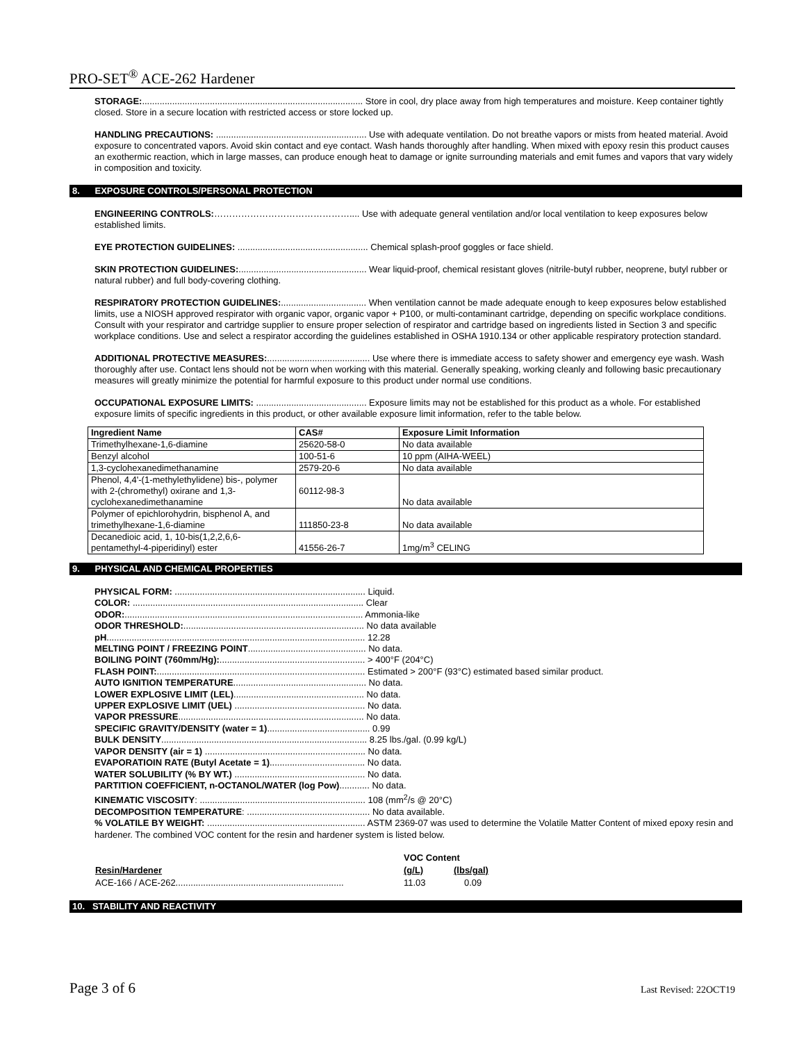PRO-SET<sup>®</sup> ACE-262 Hardener
STORAGE:........................................................................................ Store in cool, dry place away from high temperatures and moisture. Keep container tightly closed. Store in a secure location with restricted access or store locked up.
HANDLING PRECAUTIONS: ............................................................ Use with adequate ventilation. Do not breathe vapors or mists from heated material. Avoid exposure to concentrated vapors. Avoid skin contact and eye contact. Wash hands thoroughly after handling. When mixed with epoxy resin this product causes an exothermic reaction, which in large masses, can produce enough heat to damage or ignite surrounding materials and emit fumes and vapors that vary widely in composition and toxicity.
8. EXPOSURE CONTROLS/PERSONAL PROTECTION
ENGINEERING CONTROLS:……………………………………….... Use with adequate general ventilation and/or local ventilation to keep exposures below established limits.
EYE PROTECTION GUIDELINES: .................................................... Chemical splash-proof goggles or face shield.
SKIN PROTECTION GUIDELINES:................................................... Wear liquid-proof, chemical resistant gloves (nitrile-butyl rubber, neoprene, butyl rubber or natural rubber) and full body-covering clothing.
RESPIRATORY PROTECTION GUIDELINES:.................................. When ventilation cannot be made adequate enough to keep exposures below established limits, use a NIOSH approved respirator with organic vapor, organic vapor + P100, or multi-contaminant cartridge, depending on specific workplace conditions. Consult with your respirator and cartridge supplier to ensure proper selection of respirator and cartridge based on ingredients listed in Section 3 and specific workplace conditions. Use and select a respirator according the guidelines established in OSHA 1910.134 or other applicable respiratory protection standard.
ADDITIONAL PROTECTIVE MEASURES:......................................... Use where there is immediate access to safety shower and emergency eye wash. Wash thoroughly after use. Contact lens should not be worn when working with this material. Generally speaking, working cleanly and following basic precautionary measures will greatly minimize the potential for harmful exposure to this product under normal use conditions.
OCCUPATIONAL EXPOSURE LIMITS: ............................................ Exposure limits may not be established for this product as a whole. For established exposure limits of specific ingredients in this product, or other available exposure limit information, refer to the table below.
| Ingredient Name | CAS# | Exposure Limit Information |
| --- | --- | --- |
| Trimethylhexane-1,6-diamine | 25620-58-0 | No data available |
| Benzyl alcohol | 100-51-6 | 10 ppm (AIHA-WEEL) |
| 1,3-cyclohexanedimethanamine | 2579-20-6 | No data available |
| Phenol, 4,4'-(1-methylethylidene) bis-, polymer with 2-(chromethyl) oxirane and 1,3-cyclohexanedimethanamine | 60112-98-3 | No data available |
| Polymer of epichlorohydrin, bisphenol A, and trimethylhexane-1,6-diamine | 111850-23-8 | No data available |
| Decanedioic acid, 1, 10-bis(1,2,2,6,6-pentamethyl-4-piperidinyl) ester | 41556-26-7 | 1mg/m<sup>3</sup> CELING |
9. PHYSICAL AND CHEMICAL PROPERTIES
PHYSICAL FORM: ............................................................................ Liquid.
COLOR: ............................................................................................ Clear
ODOR:............................................................................................... Ammonia-like
ODOR THRESHOLD:........................................................................ No data available
pH....................................................................................................... 12.28
MELTING POINT / FREEZING POINT............................................... No data.
BOILING POINT (760mm/Hg):.......................................................... > 400°F (204°C)
FLASH POINT:................................................................................... Estimated > 200°F (93°C) estimated based similar product.
AUTO IGNITION TEMPERATURE..................................................... No data.
LOWER EXPLOSIVE LIMIT (LEL).................................................... No data.
UPPER EXPLOSIVE LIMIT (UEL) .................................................... No data.
VAPOR PRESSURE.......................................................................... No data.
SPECIFIC GRAVITY/DENSITY (water = 1)......................................... 0.99
BULK DENSITY.................................................................................. 8.25 lbs./gal. (0.99 kg/L)
VAPOR DENSITY (air = 1) ................................................................ No data.
EVAPORATIOIN RATE (Butyl Acetate = 1)...................................... No data.
WATER SOLUBILITY (% BY WT.) .................................................... No data.
PARTITION COEFFICIENT, n-OCTANOL/WATER (log Pow)............ No data.
KINEMATIC VISCOSITY: .................................................................. 108 (mm<sup>2</sup>/s @ 20°C)
DECOMPOSITION TEMPERATURE: ................................................. No data available.
% VOLATILE BY WEIGHT: ............................................................... ASTM 2369-07 was used to determine the Volatile Matter Content of mixed epoxy resin and hardener. The combined VOC content for the resin and hardener system is listed below.
| | VOC Content | |
| Resin/Hardener | (g/L) | (lbs/gal) |
| ACE-166 / ACE-262................................................................... | 11.03 | 0.09 |
10. STABILITY AND REACTIVITY
Page 3 of 6 Last Revised: 22OCT19